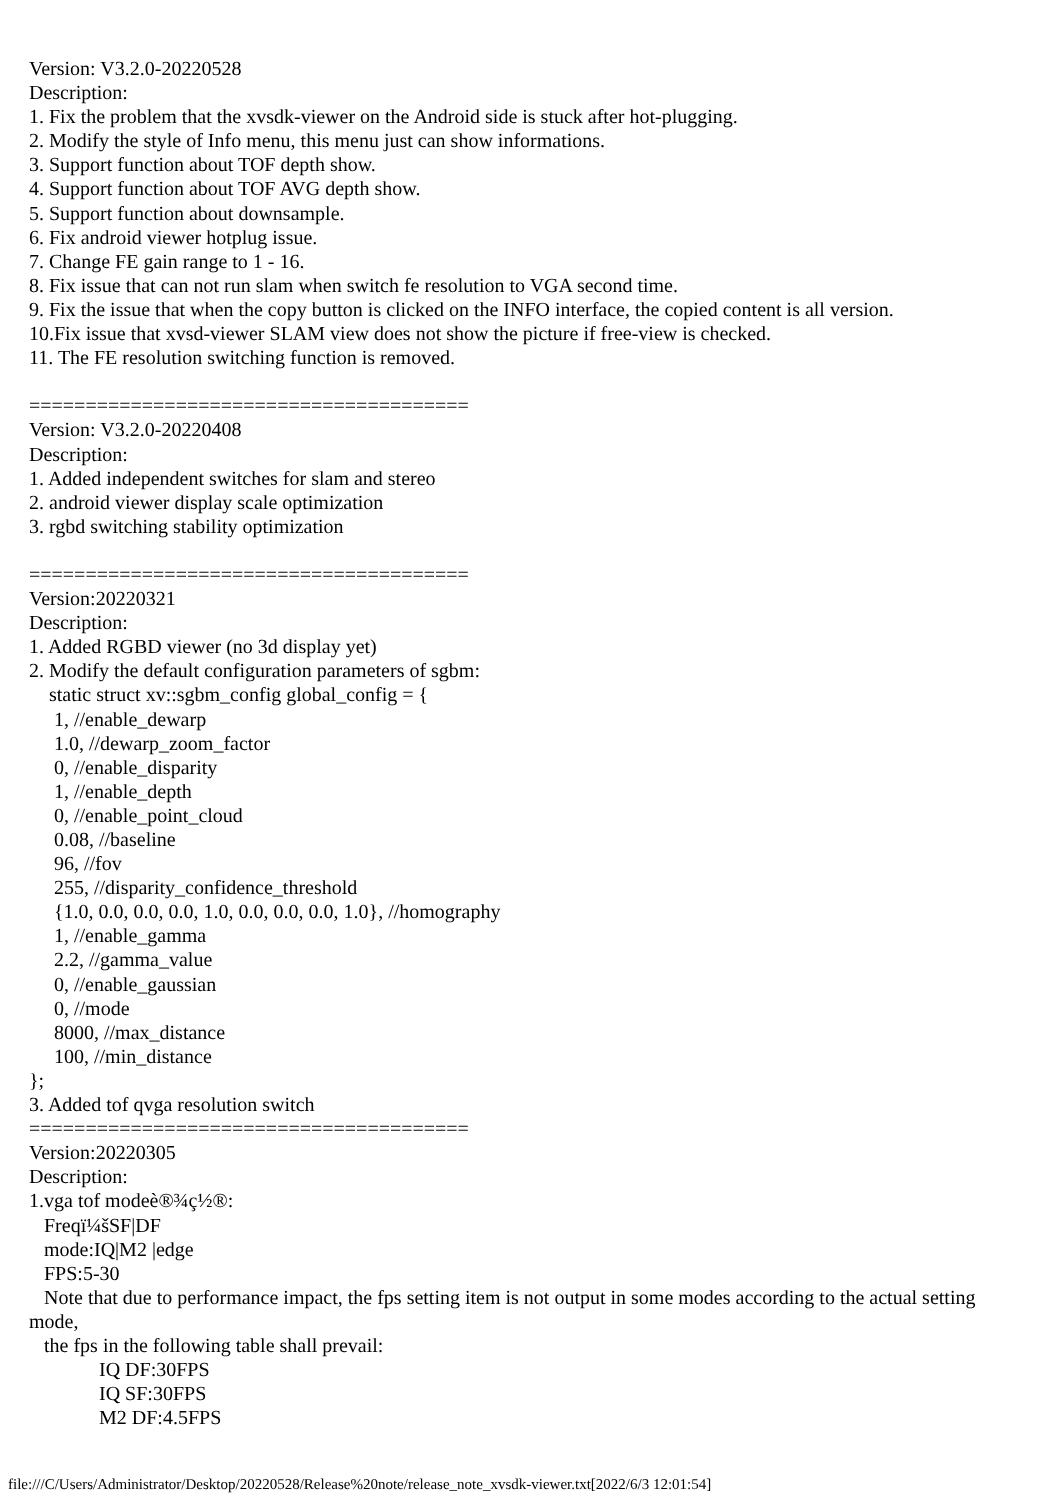Version: V3.2.0-20220528
Description:
1. Fix the problem that the xvsdk-viewer on the Android side is stuck after hot-plugging.
2. Modify the style of Info menu, this menu just can show informations.
3. Support function about TOF depth show.
4. Support function about TOF AVG depth show.
5. Support function about downsample.
6. Fix android viewer hotplug issue.
7. Change FE gain range to 1 - 16.
8. Fix issue that can not run slam when switch fe resolution to VGA second time.
9. Fix the issue that when the copy button is clicked on the INFO interface, the copied content is all version.
10.Fix issue that xvsd-viewer SLAM view does not show the picture if free-view is checked.
11. The FE resolution switching function is removed.

=======================================
Version: V3.2.0-20220408
Description:
1. Added independent switches for slam and stereo
2. android viewer display scale optimization
3. rgbd switching stability optimization

=======================================
Version:20220321
Description:
1. Added RGBD viewer (no 3d display yet)
2. Modify the default configuration parameters of sgbm:
    static struct xv::sgbm_config global_config = {
     1, //enable_dewarp
     1.0, //dewarp_zoom_factor
     0, //enable_disparity
     1, //enable_depth
     0, //enable_point_cloud
     0.08, //baseline
     96, //fov
     255, //disparity_confidence_threshold
     {1.0, 0.0, 0.0, 0.0, 1.0, 0.0, 0.0, 0.0, 1.0}, //homography
     1, //enable_gamma
     2.2, //gamma_value
     0, //enable_gaussian
     0, //mode
     8000, //max_distance
     100, //min_distance
};
3. Added tof qvga resolution switch
=======================================
Version:20220305
Description:
1.vga tof modeè®¾ç½®:
   Freqï¼šSF|DF
   mode:IQ|M2 |edge
   FPS:5-30
   Note that due to performance impact, the fps setting item is not output in some modes according to the actual setting mode,
   the fps in the following table shall prevail:
              IQ DF:30FPS
              IQ SF:30FPS
              M2 DF:4.5FPS
file:///C/Users/Administrator/Desktop/20220528/Release%20note/release_note_xvsdk-viewer.txt[2022/6/3 12:01:54]